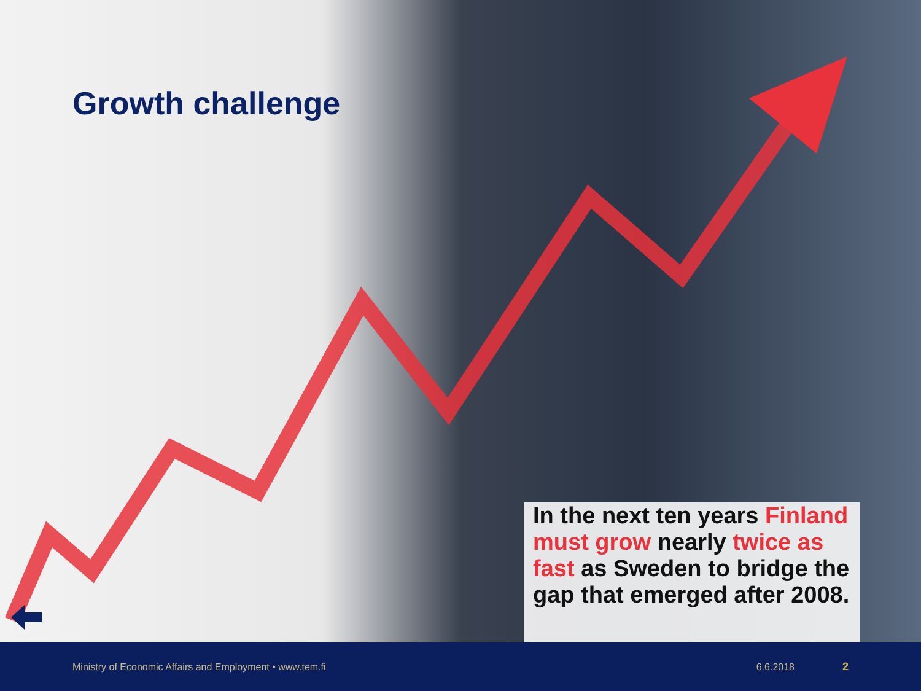Growth challenge
In the next ten years Finland must grow nearly twice as fast as Sweden to bridge the gap that emerged after 2008.
Ministry of Economic Affairs and Employment • www.tem.fi 6.6.2018 2